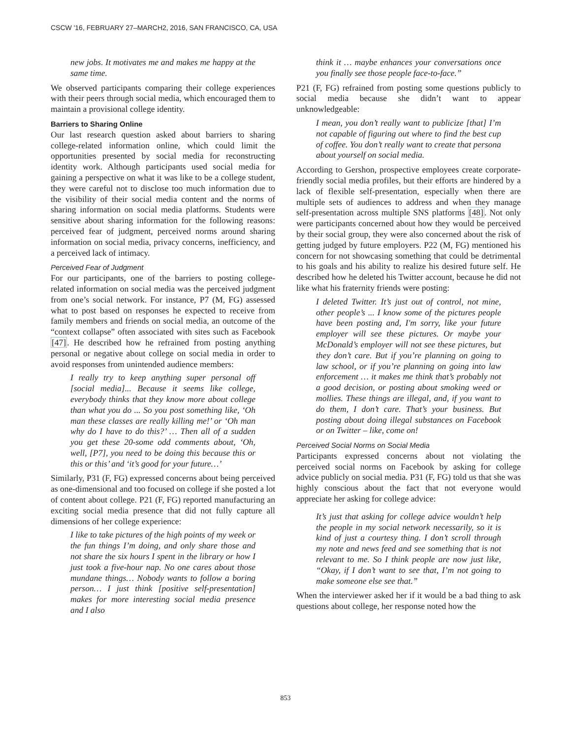CSCW '16, FEBRUARY 27–MARCH2, 2016, SAN FRANCISCO, CA, USA
new jobs. It motivates me and makes me happy at the same time.
We observed participants comparing their college experiences with their peers through social media, which encouraged them to maintain a provisional college identity.
Barriers to Sharing Online
Our last research question asked about barriers to sharing college-related information online, which could limit the opportunities presented by social media for reconstructing identity work. Although participants used social media for gaining a perspective on what it was like to be a college student, they were careful not to disclose too much information due to the visibility of their social media content and the norms of sharing information on social media platforms. Students were sensitive about sharing information for the following reasons: perceived fear of judgment, perceived norms around sharing information on social media, privacy concerns, inefficiency, and a perceived lack of intimacy.
Perceived Fear of Judgment
For our participants, one of the barriers to posting college-related information on social media was the perceived judgment from one’s social network. For instance, P7 (M, FG) assessed what to post based on responses he expected to receive from family members and friends on social media, an outcome of the “context collapse” often associated with sites such as Facebook [47]. He described how he refrained from posting anything personal or negative about college on social media in order to avoid responses from unintended audience members:
I really try to keep anything super personal off [social media]... Because it seems like college, everybody thinks that they know more about college than what you do ... So you post something like, ‘Oh man these classes are really killing me!’ or ‘Oh man why do I have to do this?’ … Then all of a sudden you get these 20-some odd comments about, ‘Oh, well, [P7], you need to be doing this because this or this or this’ and ‘it’s good for your future…’
Similarly, P31 (F, FG) expressed concerns about being perceived as one-dimensional and too focused on college if she posted a lot of content about college. P21 (F, FG) reported manufacturing an exciting social media presence that did not fully capture all dimensions of her college experience:
I like to take pictures of the high points of my week or the fun things I’m doing, and only share those and not share the six hours I spent in the library or how I just took a five-hour nap. No one cares about those mundane things… Nobody wants to follow a boring person… I just think [positive self-presentation] makes for more interesting social media presence and I also
think it … maybe enhances your conversations once you finally see those people face-to-face.”
P21 (F, FG) refrained from posting some questions publicly to social media because she didn’t want to appear unknowledgeable:
I mean, you don’t really want to publicize [that] I’m not capable of figuring out where to find the best cup of coffee. You don’t really want to create that persona about yourself on social media.
According to Gershon, prospective employees create corporate-friendly social media profiles, but their efforts are hindered by a lack of flexible self-presentation, especially when there are multiple sets of audiences to address and when they manage self-presentation across multiple SNS platforms [48]. Not only were participants concerned about how they would be perceived by their social group, they were also concerned about the risk of getting judged by future employers. P22 (M, FG) mentioned his concern for not showcasing something that could be detrimental to his goals and his ability to realize his desired future self. He described how he deleted his Twitter account, because he did not like what his fraternity friends were posting:
I deleted Twitter. It’s just out of control, not mine, other people’s ... I know some of the pictures people have been posting and, I'm sorry, like your future employer will see these pictures. Or maybe your McDonald’s employer will not see these pictures, but they don’t care. But if you’re planning on going to law school, or if you’re planning on going into law enforcement … it makes me think that’s probably not a good decision, or posting about smoking weed or mollies. These things are illegal, and, if you want to do them, I don’t care. That’s your business. But posting about doing illegal substances on Facebook or on Twitter – like, come on!
Perceived Social Norms on Social Media
Participants expressed concerns about not violating the perceived social norms on Facebook by asking for college advice publicly on social media. P31 (F, FG) told us that she was highly conscious about the fact that not everyone would appreciate her asking for college advice:
It’s just that asking for college advice wouldn’t help the people in my social network necessarily, so it is kind of just a courtesy thing. I don’t scroll through my note and news feed and see something that is not relevant to me. So I think people are now just like, “Okay, if I don’t want to see that, I’m not going to make someone else see that.”
When the interviewer asked her if it would be a bad thing to ask questions about college, her response noted how the
853